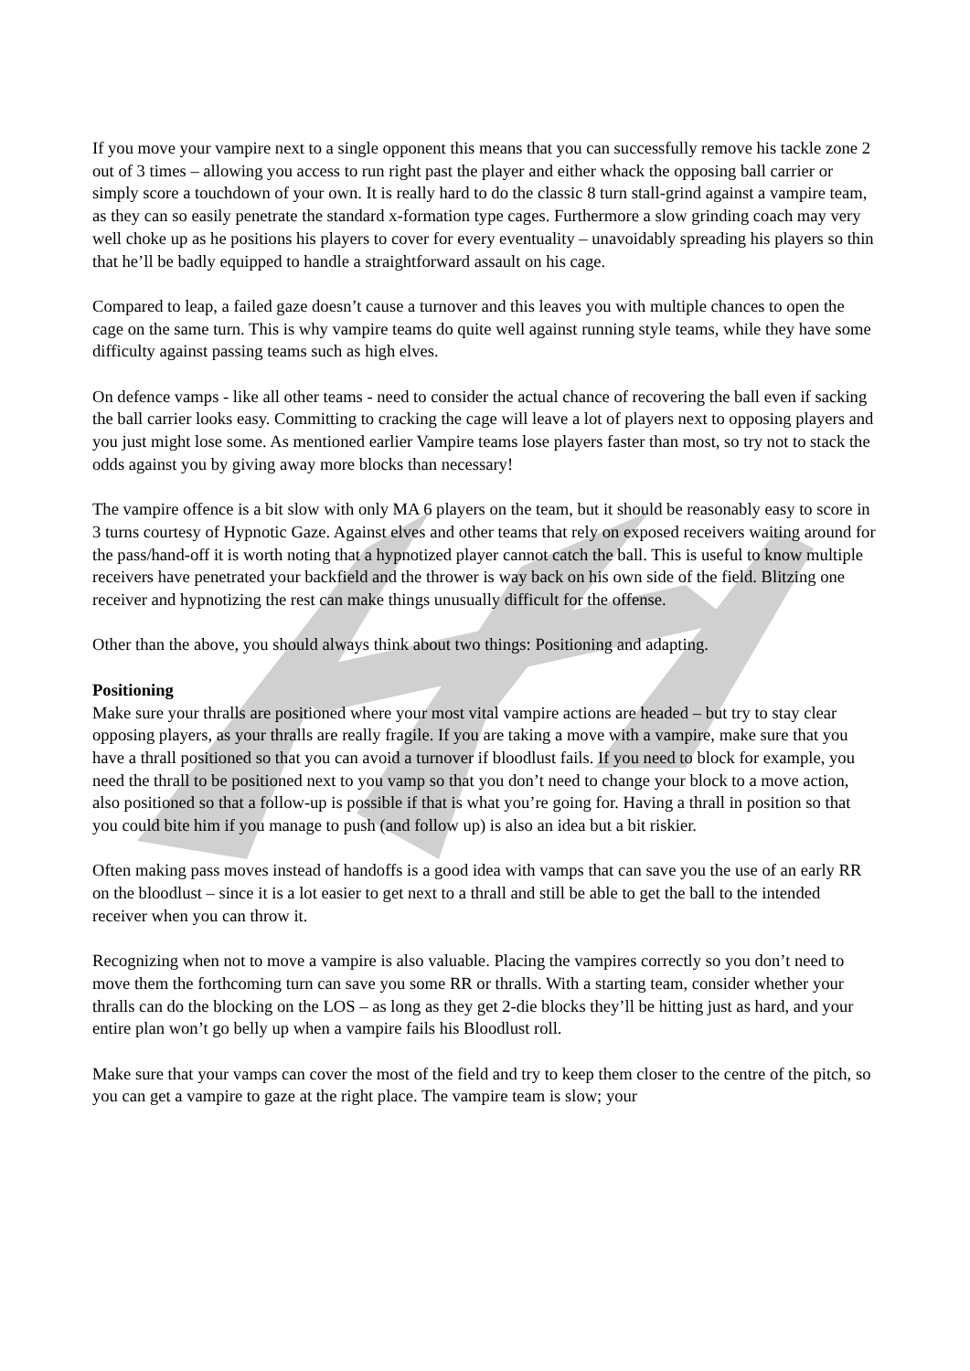If you move your vampire next to a single opponent this means that you can successfully remove his tackle zone 2 out of 3 times – allowing you access to run right past the player and either whack the opposing ball carrier or simply score a touchdown of your own. It is really hard to do the classic 8 turn stall-grind against a vampire team, as they can so easily penetrate the standard x-formation type cages. Furthermore a slow grinding coach may very well choke up as he positions his players to cover for every eventuality – unavoidably spreading his players so thin that he’ll be badly equipped to handle a straightforward assault on his cage.
Compared to leap, a failed gaze doesn’t cause a turnover and this leaves you with multiple chances to open the cage on the same turn. This is why vampire teams do quite well against running style teams, while they have some difficulty against passing teams such as high elves.
On defence vamps - like all other teams - need to consider the actual chance of recovering the ball even if sacking the ball carrier looks easy. Committing to cracking the cage will leave a lot of players next to opposing players and you just might lose some. As mentioned earlier Vampire teams lose players faster than most, so try not to stack the odds against you by giving away more blocks than necessary!
The vampire offence is a bit slow with only MA 6 players on the team, but it should be reasonably easy to score in 3 turns courtesy of Hypnotic Gaze. Against elves and other teams that rely on exposed receivers waiting around for the pass/hand-off it is worth noting that a hypnotized player cannot catch the ball. This is useful to know multiple receivers have penetrated your backfield and the thrower is way back on his own side of the field. Blitzing one receiver and hypnotizing the rest can make things unusually difficult for the offense.
Other than the above, you should always think about two things: Positioning and adapting.
Positioning
Make sure your thralls are positioned where your most vital vampire actions are headed – but try to stay clear opposing players, as your thralls are really fragile. If you are taking a move with a vampire, make sure that you have a thrall positioned so that you can avoid a turnover if bloodlust fails. If you need to block for example, you need the thrall to be positioned next to you vamp so that you don’t need to change your block to a move action, also positioned so that a follow-up is possible if that is what you’re going for. Having a thrall in position so that you could bite him if you manage to push (and follow up) is also an idea but a bit riskier.
Often making pass moves instead of handoffs is a good idea with vamps that can save you the use of an early RR on the bloodlust – since it is a lot easier to get next to a thrall and still be able to get the ball to the intended receiver when you can throw it.
Recognizing when not to move a vampire is also valuable. Placing the vampires correctly so you don’t need to move them the forthcoming turn can save you some RR or thralls. With a starting team, consider whether your thralls can do the blocking on the LOS – as long as they get 2-die blocks they’ll be hitting just as hard, and your entire plan won’t go belly up when a vampire fails his Bloodlust roll.
Make sure that your vamps can cover the most of the field and try to keep them closer to the centre of the pitch, so you can get a vampire to gaze at the right place. The vampire team is slow; your